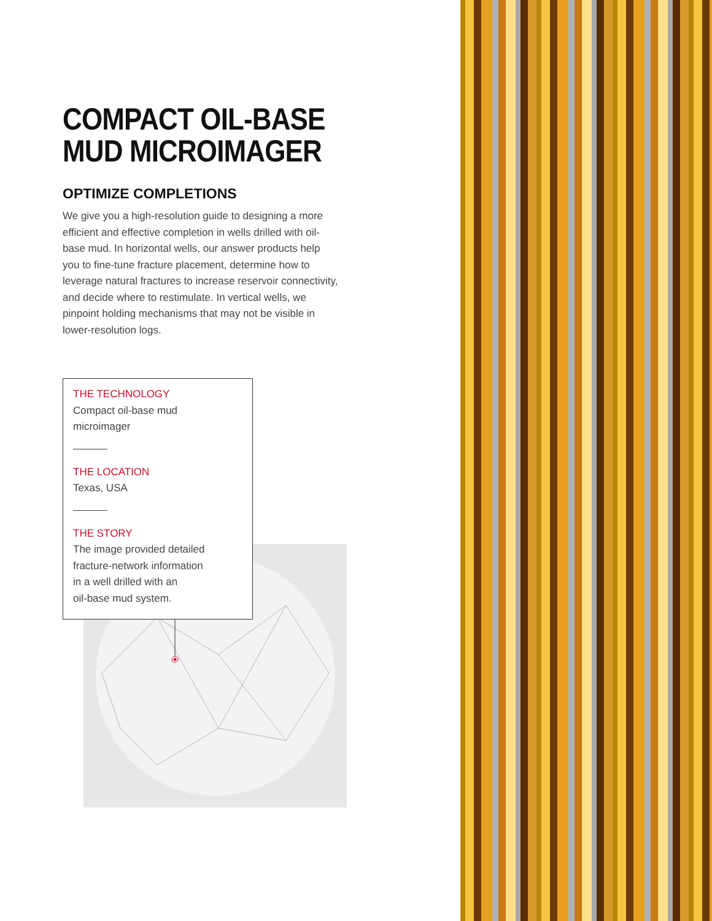COMPACT OIL-BASE MUD MICROIMAGER
OPTIMIZE COMPLETIONS
We give you a high-resolution guide to designing a more efficient and effective completion in wells drilled with oil-base mud. In horizontal wells, our answer products help you to fine-tune fracture placement, determine how to leverage natural fractures to increase reservoir connectivity, and decide where to restimulate. In vertical wells, we pinpoint holding mechanisms that may not be visible in lower-resolution logs.
THE TECHNOLOGY
Compact oil-base mud
microimager
THE LOCATION
Texas, USA
THE STORY
The image provided detailed
fracture-network information
in a well drilled with an
oil-base mud system.